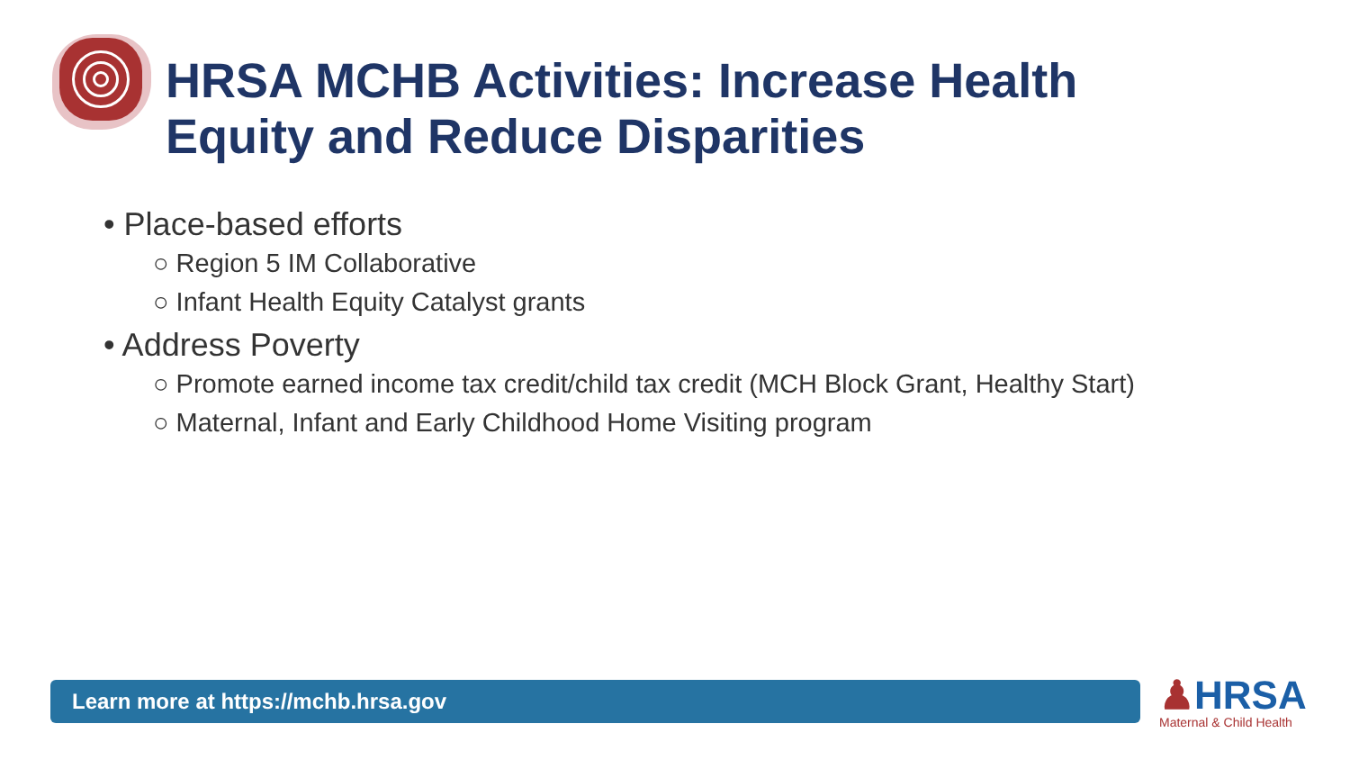HRSA MCHB Activities: Increase Health
Equity and Reduce Disparities
• Place-based efforts
○ Region 5 IM Collaborative
○ Infant Health Equity Catalyst grants
• Address Poverty
○ Promote earned income tax credit/child tax credit (MCH Block Grant, Healthy Start)
○ Maternal, Infant and Early Childhood Home Visiting program
Learn more at https://mchb.hrsa.gov ♟HRSA
Maternal & Child Health